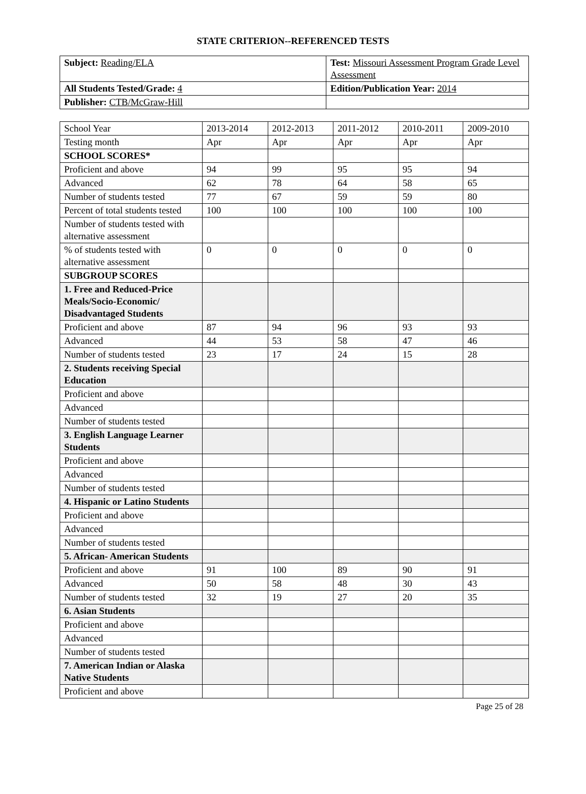STATE CRITERION--REFERENCED TESTS
| Subject: Reading/ELA | Test: Missouri Assessment Program Grade Level Assessment |
| All Students Tested/Grade: 4 | Edition/Publication Year: 2014 |
| Publisher: CTB/McGraw-Hill | |
| School Year | 2013-2014 | 2012-2013 | 2011-2012 | 2010-2011 | 2009-2010 |
| --- | --- | --- | --- | --- | --- |
| Testing month | Apr | Apr | Apr | Apr | Apr |
| SCHOOL SCORES* | | | | | |
| Proficient and above | 94 | 99 | 95 | 95 | 94 |
| Advanced | 62 | 78 | 64 | 58 | 65 |
| Number of students tested | 77 | 67 | 59 | 59 | 80 |
| Percent of total students tested | 100 | 100 | 100 | 100 | 100 |
| Number of students tested with alternative assessment | | | | | |
| % of students tested with alternative assessment | 0 | 0 | 0 | 0 | 0 |
| SUBGROUP SCORES | | | | | |
| 1. Free and Reduced-Price Meals/Socio-Economic/ Disadvantaged Students | | | | | |
| Proficient and above | 87 | 94 | 96 | 93 | 93 |
| Advanced | 44 | 53 | 58 | 47 | 46 |
| Number of students tested | 23 | 17 | 24 | 15 | 28 |
| 2. Students receiving Special Education | | | | | |
| Proficient and above | | | | | |
| Advanced | | | | | |
| Number of students tested | | | | | |
| 3. English Language Learner Students | | | | | |
| Proficient and above | | | | | |
| Advanced | | | | | |
| Number of students tested | | | | | |
| 4. Hispanic or Latino Students | | | | | |
| Proficient and above | | | | | |
| Advanced | | | | | |
| Number of students tested | | | | | |
| 5. African- American Students | | | | | |
| Proficient and above | 91 | 100 | 89 | 90 | 91 |
| Advanced | 50 | 58 | 48 | 30 | 43 |
| Number of students tested | 32 | 19 | 27 | 20 | 35 |
| 6. Asian Students | | | | | |
| Proficient and above | | | | | |
| Advanced | | | | | |
| Number of students tested | | | | | |
| 7. American Indian or Alaska Native Students | | | | | |
| Proficient and above | | | | | |
Page 25 of 28